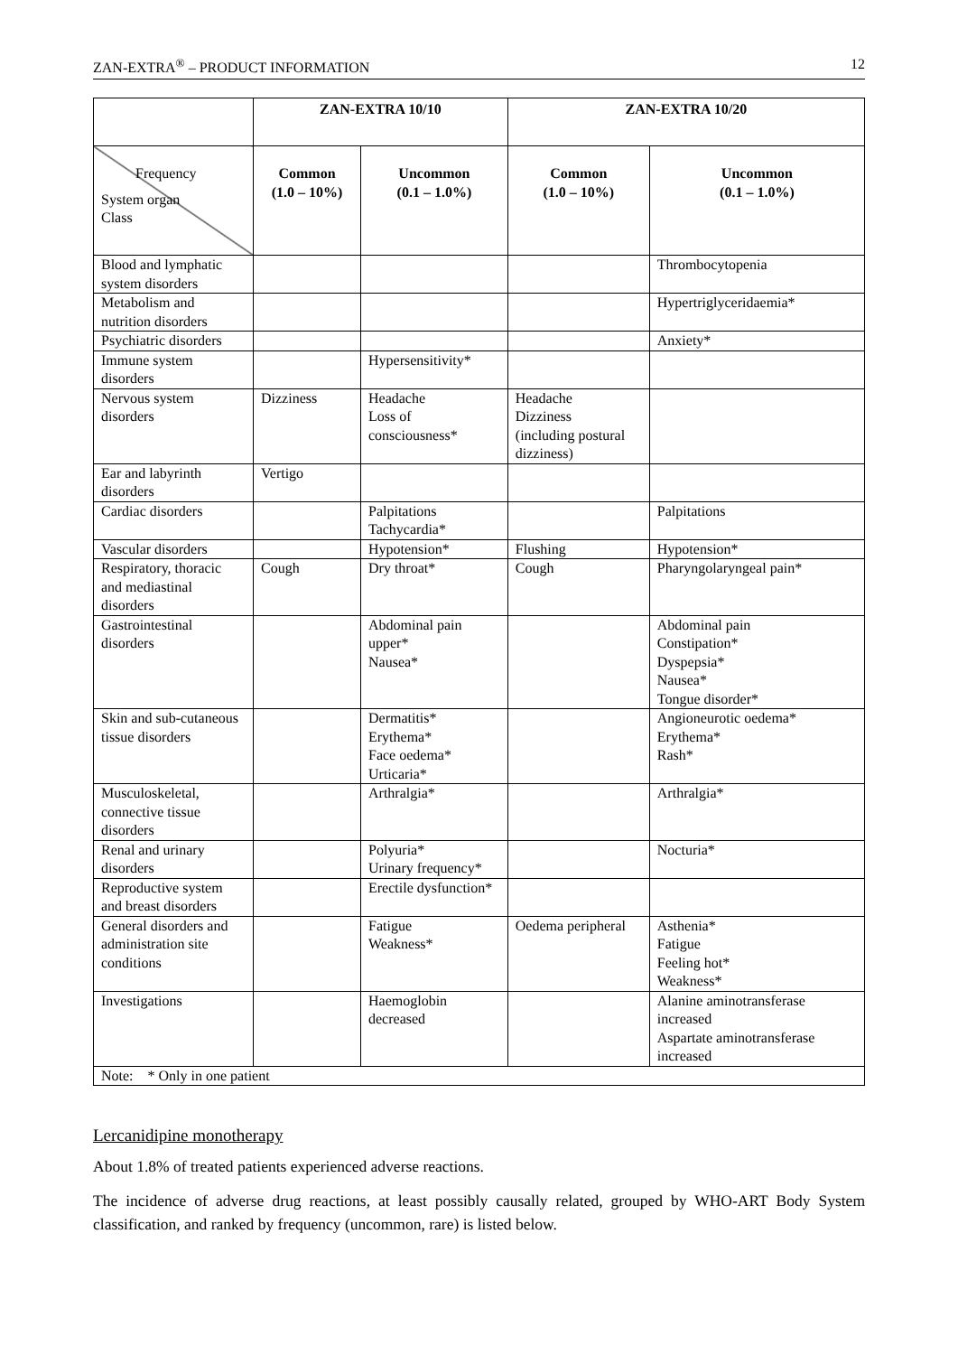ZAN-EXTRA<sup>®</sup> – PRODUCT INFORMATION 12
| | ZAN-EXTRA 10/10 | | ZAN-EXTRA 10/20 | |
| --- | --- | --- | --- | --- |
| Frequency System organ Class | Common (1.0 – 10%) | Uncommon (0.1 – 1.0%) | Common (1.0 – 10%) | Uncommon (0.1 – 1.0%) |
| Blood and lymphatic system disorders | | | | Thrombocytopenia |
| Metabolism and nutrition disorders | | | | Hypertriglyceridaemia* |
| Psychiatric disorders | | | | Anxiety* |
| Immune system disorders | | Hypersensitivity* | | |
| Nervous system disorders | Dizziness | Headache Loss of consciousness* | Headache Dizziness (including postural dizziness) | |
| Ear and labyrinth disorders | Vertigo | | | |
| Cardiac disorders | | Palpitations Tachycardia* | | Palpitations |
| Vascular disorders | | Hypotension* | Flushing | Hypotension* |
| Respiratory, thoracic and mediastinal disorders | Cough | Dry throat* | Cough | Pharyngolaryngeal pain* |
| Gastrointestinal disorders | | Abdominal pain upper* Nausea* | | Abdominal pain Constipation* Dyspepsia* Nausea* Tongue disorder* |
| Skin and sub-cutaneous tissue disorders | | Dermatitis* Erythema* Face oedema* Urticaria* | | Angioneurotic oedema* Erythema* Rash* |
| Musculoskeletal, connective tissue disorders | | Arthralgia* | | Arthralgia* |
| Renal and urinary disorders | | Polyuria* Urinary frequency* | | Nocturia* |
| Reproductive system and breast disorders | | Erectile dysfunction* | | |
| General disorders and administration site conditions | | Fatigue Weakness* | Oedema peripheral | Asthenia* Fatigue Feeling hot* Weakness* |
| Investigations | | Haemoglobin decreased | | Alanine aminotransferase increased Aspartate aminotransferase increased |
| Note: * Only in one patient | | | | |
Lercanidipine monotherapy
About 1.8% of treated patients experienced adverse reactions.
The incidence of adverse drug reactions, at least possibly causally related, grouped by WHO-ART Body System classification, and ranked by frequency (uncommon, rare) is listed below.